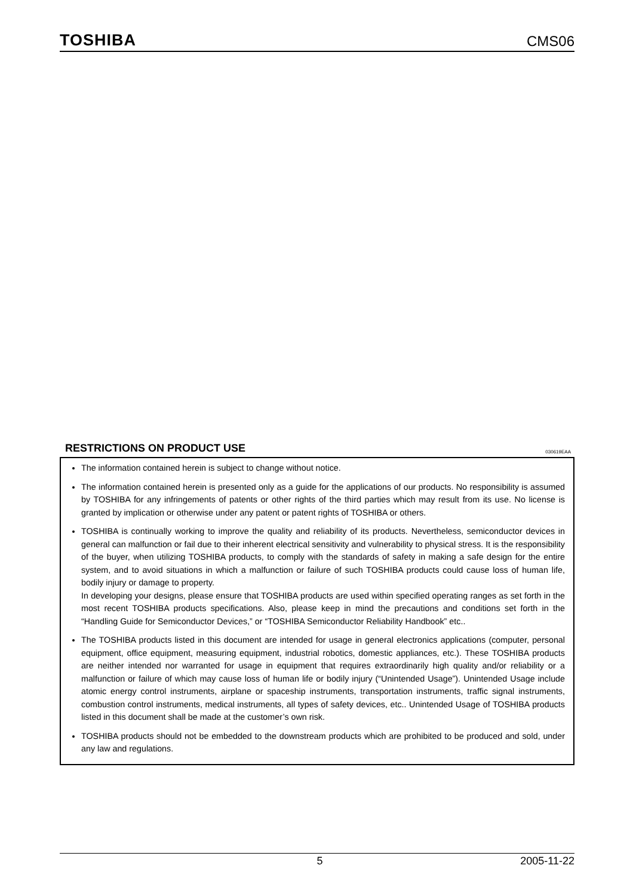TOSHIBA
CMS06
RESTRICTIONS ON PRODUCT USE 030619EAA
The information contained herein is subject to change without notice.
The information contained herein is presented only as a guide for the applications of our products. No responsibility is assumed by TOSHIBA for any infringements of patents or other rights of the third parties which may result from its use. No license is granted by implication or otherwise under any patent or patent rights of TOSHIBA or others.
TOSHIBA is continually working to improve the quality and reliability of its products. Nevertheless, semiconductor devices in general can malfunction or fail due to their inherent electrical sensitivity and vulnerability to physical stress. It is the responsibility of the buyer, when utilizing TOSHIBA products, to comply with the standards of safety in making a safe design for the entire system, and to avoid situations in which a malfunction or failure of such TOSHIBA products could cause loss of human life, bodily injury or damage to property.
In developing your designs, please ensure that TOSHIBA products are used within specified operating ranges as set forth in the most recent TOSHIBA products specifications. Also, please keep in mind the precautions and conditions set forth in the “Handling Guide for Semiconductor Devices,” or “TOSHIBA Semiconductor Reliability Handbook” etc..
The TOSHIBA products listed in this document are intended for usage in general electronics applications (computer, personal equipment, office equipment, measuring equipment, industrial robotics, domestic appliances, etc.). These TOSHIBA products are neither intended nor warranted for usage in equipment that requires extraordinarily high quality and/or reliability or a malfunction or failure of which may cause loss of human life or bodily injury (“Unintended Usage”). Unintended Usage include atomic energy control instruments, airplane or spaceship instruments, transportation instruments, traffic signal instruments, combustion control instruments, medical instruments, all types of safety devices, etc.. Unintended Usage of TOSHIBA products listed in this document shall be made at the customer’s own risk.
TOSHIBA products should not be embedded to the downstream products which are prohibited to be produced and sold, under any law and regulations.
5 2005-11-22